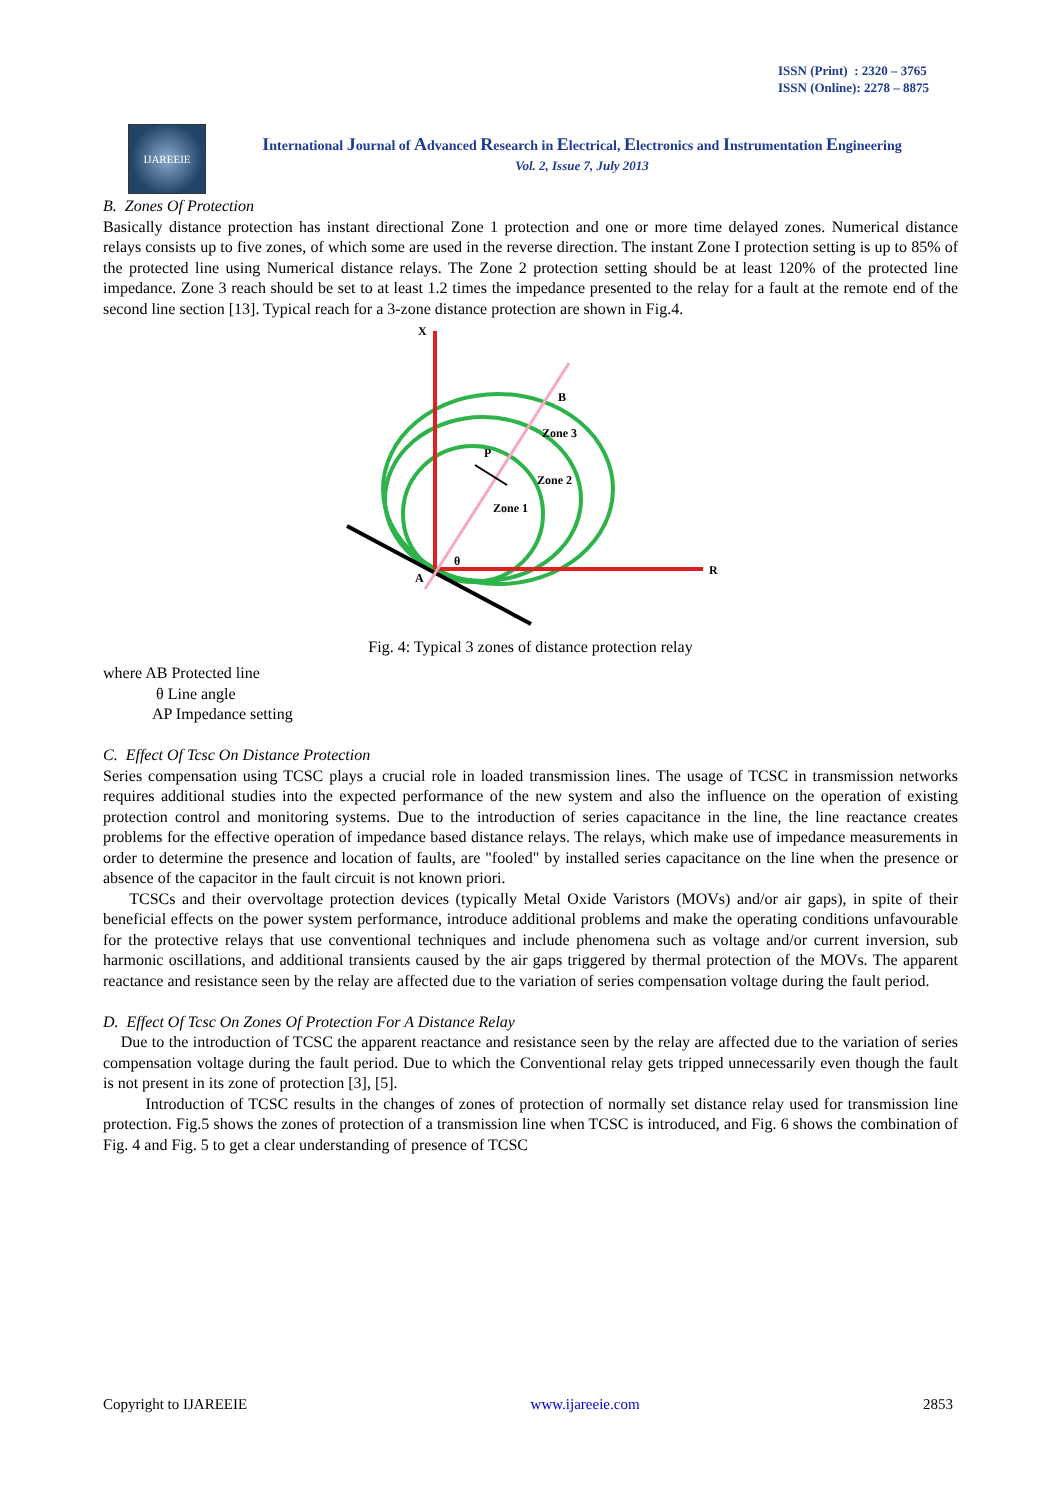ISSN (Print) : 2320 – 3765
ISSN (Online): 2278 – 8875
IJAREEIE
International Journal of Advanced Research in Electrical, Electronics and Instrumentation Engineering
Vol. 2, Issue 7, July 2013
B. Zones Of Protection
Basically distance protection has instant directional Zone 1 protection and one or more time delayed zones. Numerical distance relays consists up to five zones, of which some are used in the reverse direction. The instant Zone I protection setting is up to 85% of the protected line using Numerical distance relays. The Zone 2 protection setting should be at least 120% of the protected line impedance. Zone 3 reach should be set to at least 1.2 times the impedance presented to the relay for a fault at the remote end of the second line section [13]. Typical reach for a 3-zone distance protection are shown in Fig.4.
X
B
Zone 3
P
Zone 2
Zone 1
θ
R
A
Fig. 4: Typical 3 zones of distance protection relay
where AB Protected line
θ Line angle
AP Impedance setting
C. Effect Of Tcsc On Distance Protection
Series compensation using TCSC plays a crucial role in loaded transmission lines. The usage of TCSC in transmission networks requires additional studies into the expected performance of the new system and also the influence on the operation of existing protection control and monitoring systems. Due to the introduction of series capacitance in the line, the line reactance creates problems for the effective operation of impedance based distance relays. The relays, which make use of impedance measurements in order to determine the presence and location of faults, are "fooled" by installed series capacitance on the line when the presence or absence of the capacitor in the fault circuit is not known priori.
TCSCs and their overvoltage protection devices (typically Metal Oxide Varistors (MOVs) and/or air gaps), in spite of their beneficial effects on the power system performance, introduce additional problems and make the operating conditions unfavourable for the protective relays that use conventional techniques and include phenomena such as voltage and/or current inversion, sub harmonic oscillations, and additional transients caused by the air gaps triggered by thermal protection of the MOVs. The apparent reactance and resistance seen by the relay are affected due to the variation of series compensation voltage during the fault period.
D. Effect Of Tcsc On Zones Of Protection For A Distance Relay
Due to the introduction of TCSC the apparent reactance and resistance seen by the relay are affected due to the variation of series compensation voltage during the fault period. Due to which the Conventional relay gets tripped unnecessarily even though the fault is not present in its zone of protection [3], [5].
Introduction of TCSC results in the changes of zones of protection of normally set distance relay used for transmission line protection. Fig.5 shows the zones of protection of a transmission line when TCSC is introduced, and Fig. 6 shows the combination of Fig. 4 and Fig. 5 to get a clear understanding of presence of TCSC
Copyright to IJAREEIE www.ijareeie.com 2853